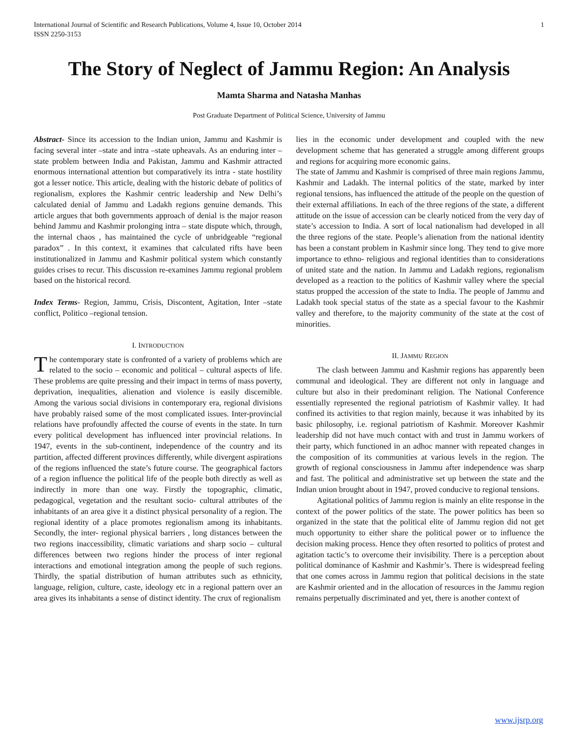International Journal of Scientific and Research Publications, Volume 4, Issue 10, October 2014
ISSN 2250-3153 1
The Story of Neglect of Jammu Region: An Analysis
Mamta Sharma and Natasha Manhas
Post Graduate Department of Political Science, University of Jammu
Abstract- Since its accession to the Indian union, Jammu and Kashmir is facing several inter –state and intra –state upheavals. As an enduring inter –state problem between India and Pakistan, Jammu and Kashmir attracted enormous international attention but comparatively its intra - state hostility got a lesser notice. This article, dealing with the historic debate of politics of regionalism, explores the Kashmir centric leadership and New Delhi’s calculated denial of Jammu and Ladakh regions genuine demands. This article argues that both governments approach of denial is the major reason behind Jammu and Kashmir prolonging intra – state dispute which, through, the internal chaos , has maintained the cycle of unbridgeable “regional paradox” . In this context, it examines that calculated rifts have been institutionalized in Jammu and Kashmir political system which constantly guides crises to recur. This discussion re-examines Jammu regional problem based on the historical record.
Index Terms- Region, Jammu, Crisis, Discontent, Agitation, Inter –state conflict, Politico –regional tension.
I. INTRODUCTION
The contemporary state is confronted of a variety of problems which are related to the socio – economic and political – cultural aspects of life. These problems are quite pressing and their impact in terms of mass poverty, deprivation, inequalities, alienation and violence is easily discernible. Among the various social divisions in contemporary era, regional divisions have probably raised some of the most complicated issues. Inter-provincial relations have profoundly affected the course of events in the state. In turn every political development has influenced inter provincial relations. In 1947, events in the sub-continent, independence of the country and its partition, affected different provinces differently, while divergent aspirations of the regions influenced the state’s future course. The geographical factors of a region influence the political life of the people both directly as well as indirectly in more than one way. Firstly the topographic, climatic, pedagogical, vegetation and the resultant socio- cultural attributes of the inhabitants of an area give it a distinct physical personality of a region. The regional identity of a place promotes regionalism among its inhabitants. Secondly, the inter- regional physical barriers , long distances between the two regions inaccessibility, climatic variations and sharp socio – cultural differences between two regions hinder the process of inter regional interactions and emotional integration among the people of such regions. Thirdly, the spatial distribution of human attributes such as ethnicity, language, religion, culture, caste, ideology etc in a regional pattern over an area gives its inhabitants a sense of distinct identity. The crux of regionalism
lies in the economic under development and coupled with the new development scheme that has generated a struggle among different groups and regions for acquiring more economic gains.
The state of Jammu and Kashmir is comprised of three main regions Jammu, Kashmir and Ladakh. The internal politics of the state, marked by inter regional tensions, has influenced the attitude of the people on the question of their external affiliations. In each of the three regions of the state, a different attitude on the issue of accession can be clearly noticed from the very day of state’s accession to India. A sort of local nationalism had developed in all the three regions of the state. People’s alienation from the national identity has been a constant problem in Kashmir since long. They tend to give more importance to ethno- religious and regional identities than to considerations of united state and the nation. In Jammu and Ladakh regions, regionalism developed as a reaction to the politics of Kashmir valley where the special status propped the accession of the state to India. The people of Jammu and Ladakh took special status of the state as a special favour to the Kashmir valley and therefore, to the majority community of the state at the cost of minorities.
II. JAMMU REGION
The clash between Jammu and Kashmir regions has apparently been communal and ideological. They are different not only in language and culture but also in their predominant religion. The National Conference essentially represented the regional patriotism of Kashmir valley. It had confined its activities to that region mainly, because it was inhabited by its basic philosophy, i.e. regional patriotism of Kashmir. Moreover Kashmir leadership did not have much contact with and trust in Jammu workers of their party, which functioned in an adhoc manner with repeated changes in the composition of its communities at various levels in the region. The growth of regional consciousness in Jammu after independence was sharp and fast. The political and administrative set up between the state and the Indian union brought about in 1947, proved conducive to regional tensions.
Agitational politics of Jammu region is mainly an elite response in the context of the power politics of the state. The power politics has been so organized in the state that the political elite of Jammu region did not get much opportunity to either share the political power or to influence the decision making process. Hence they often resorted to politics of protest and agitation tactic’s to overcome their invisibility. There is a perception about political dominance of Kashmir and Kashmir’s. There is widespread feeling that one comes across in Jammu region that political decisions in the state are Kashmir oriented and in the allocation of resources in the Jammu region remains perpetually discriminated and yet, there is another context of
www.ijsrp.org